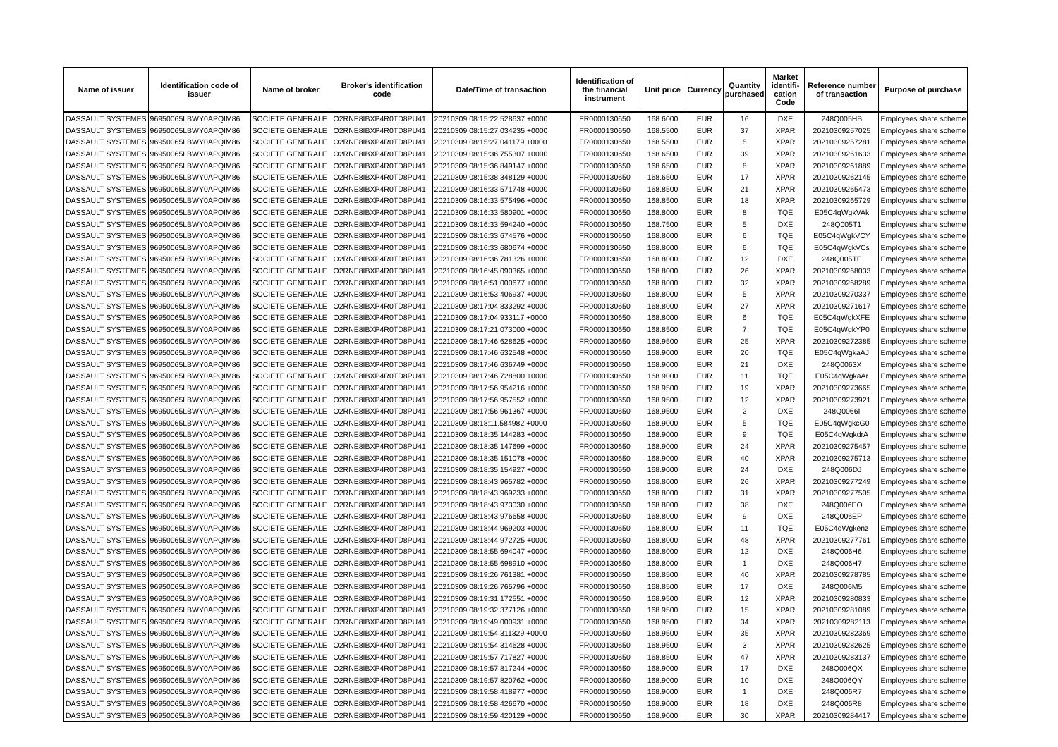| Name of issuer | Identification code of issuer | Name of broker | Broker's identification code | Date/Time of transaction | Identification of the financial instrument | Unit price | Currency | Quantity purchased | Market identifi-cation Code | Reference number of transaction | Purpose of purchase |
| --- | --- | --- | --- | --- | --- | --- | --- | --- | --- | --- | --- |
| DASSAULT SYSTEMES | 96950065LBWY0APQIM86 | SOCIETE GENERALE | O2RNE8IBXP4R0TD8PU41 | 20210309 08:15:22.528637 +0000 | FR0000130650 | 168.6000 | EUR | 16 | DXE | 248Q005HB | Employees share scheme |
| DASSAULT SYSTEMES | 96950065LBWY0APQIM86 | SOCIETE GENERALE | O2RNE8IBXP4R0TD8PU41 | 20210309 08:15:27.034235 +0000 | FR0000130650 | 168.5500 | EUR | 37 | XPAR | 20210309257025 | Employees share scheme |
| DASSAULT SYSTEMES | 96950065LBWY0APQIM86 | SOCIETE GENERALE | O2RNE8IBXP4R0TD8PU41 | 20210309 08:15:27.041179 +0000 | FR0000130650 | 168.5500 | EUR | 5 | XPAR | 20210309257281 | Employees share scheme |
| DASSAULT SYSTEMES | 96950065LBWY0APQIM86 | SOCIETE GENERALE | O2RNE8IBXP4R0TD8PU41 | 20210309 08:15:36.755307 +0000 | FR0000130650 | 168.6500 | EUR | 39 | XPAR | 20210309261633 | Employees share scheme |
| DASSAULT SYSTEMES | 96950065LBWY0APQIM86 | SOCIETE GENERALE | O2RNE8IBXP4R0TD8PU41 | 20210309 08:15:36.849147 +0000 | FR0000130650 | 168.6500 | EUR | 8 | XPAR | 20210309261889 | Employees share scheme |
| DASSAULT SYSTEMES | 96950065LBWY0APQIM86 | SOCIETE GENERALE | O2RNE8IBXP4R0TD8PU41 | 20210309 08:15:38.348129 +0000 | FR0000130650 | 168.6500 | EUR | 17 | XPAR | 20210309262145 | Employees share scheme |
| DASSAULT SYSTEMES | 96950065LBWY0APQIM86 | SOCIETE GENERALE | O2RNE8IBXP4R0TD8PU41 | 20210309 08:16:33.571748 +0000 | FR0000130650 | 168.8500 | EUR | 21 | XPAR | 20210309265473 | Employees share scheme |
| DASSAULT SYSTEMES | 96950065LBWY0APQIM86 | SOCIETE GENERALE | O2RNE8IBXP4R0TD8PU41 | 20210309 08:16:33.575496 +0000 | FR0000130650 | 168.8500 | EUR | 18 | XPAR | 20210309265729 | Employees share scheme |
| DASSAULT SYSTEMES | 96950065LBWY0APQIM86 | SOCIETE GENERALE | O2RNE8IBXP4R0TD8PU41 | 20210309 08:16:33.580901 +0000 | FR0000130650 | 168.8000 | EUR | 8 | TQE | E05C4qWgkVAk | Employees share scheme |
| DASSAULT SYSTEMES | 96950065LBWY0APQIM86 | SOCIETE GENERALE | O2RNE8IBXP4R0TD8PU41 | 20210309 08:16:33.594240 +0000 | FR0000130650 | 168.7500 | EUR | 5 | DXE | 248Q005T1 | Employees share scheme |
| DASSAULT SYSTEMES | 96950065LBWY0APQIM86 | SOCIETE GENERALE | O2RNE8IBXP4R0TD8PU41 | 20210309 08:16:33.674576 +0000 | FR0000130650 | 168.8000 | EUR | 6 | TQE | E05C4qWgkVCY | Employees share scheme |
| DASSAULT SYSTEMES | 96950065LBWY0APQIM86 | SOCIETE GENERALE | O2RNE8IBXP4R0TD8PU41 | 20210309 08:16:33.680674 +0000 | FR0000130650 | 168.8000 | EUR | 6 | TQE | E05C4qWgkVCs | Employees share scheme |
| DASSAULT SYSTEMES | 96950065LBWY0APQIM86 | SOCIETE GENERALE | O2RNE8IBXP4R0TD8PU41 | 20210309 08:16:36.781326 +0000 | FR0000130650 | 168.8000 | EUR | 12 | DXE | 248Q005TE | Employees share scheme |
| DASSAULT SYSTEMES | 96950065LBWY0APQIM86 | SOCIETE GENERALE | O2RNE8IBXP4R0TD8PU41 | 20210309 08:16:45.090365 +0000 | FR0000130650 | 168.8000 | EUR | 26 | XPAR | 20210309268033 | Employees share scheme |
| DASSAULT SYSTEMES | 96950065LBWY0APQIM86 | SOCIETE GENERALE | O2RNE8IBXP4R0TD8PU41 | 20210309 08:16:51.000677 +0000 | FR0000130650 | 168.8000 | EUR | 32 | XPAR | 20210309268289 | Employees share scheme |
| DASSAULT SYSTEMES | 96950065LBWY0APQIM86 | SOCIETE GENERALE | O2RNE8IBXP4R0TD8PU41 | 20210309 08:16:53.406937 +0000 | FR0000130650 | 168.8000 | EUR | 5 | XPAR | 20210309270337 | Employees share scheme |
| DASSAULT SYSTEMES | 96950065LBWY0APQIM86 | SOCIETE GENERALE | O2RNE8IBXP4R0TD8PU41 | 20210309 08:17:04.833292 +0000 | FR0000130650 | 168.8000 | EUR | 27 | XPAR | 20210309271617 | Employees share scheme |
| DASSAULT SYSTEMES | 96950065LBWY0APQIM86 | SOCIETE GENERALE | O2RNE8IBXP4R0TD8PU41 | 20210309 08:17:04.933117 +0000 | FR0000130650 | 168.8000 | EUR | 6 | TQE | E05C4qWgkXFE | Employees share scheme |
| DASSAULT SYSTEMES | 96950065LBWY0APQIM86 | SOCIETE GENERALE | O2RNE8IBXP4R0TD8PU41 | 20210309 08:17:21.073000 +0000 | FR0000130650 | 168.8500 | EUR | 7 | TQE | E05C4qWgkYP0 | Employees share scheme |
| DASSAULT SYSTEMES | 96950065LBWY0APQIM86 | SOCIETE GENERALE | O2RNE8IBXP4R0TD8PU41 | 20210309 08:17:46.628625 +0000 | FR0000130650 | 168.9500 | EUR | 25 | XPAR | 20210309272385 | Employees share scheme |
| DASSAULT SYSTEMES | 96950065LBWY0APQIM86 | SOCIETE GENERALE | O2RNE8IBXP4R0TD8PU41 | 20210309 08:17:46.632548 +0000 | FR0000130650 | 168.9000 | EUR | 20 | TQE | E05C4qWgkaAJ | Employees share scheme |
| DASSAULT SYSTEMES | 96950065LBWY0APQIM86 | SOCIETE GENERALE | O2RNE8IBXP4R0TD8PU41 | 20210309 08:17:46.636749 +0000 | FR0000130650 | 168.9000 | EUR | 21 | DXE | 248Q0063X | Employees share scheme |
| DASSAULT SYSTEMES | 96950065LBWY0APQIM86 | SOCIETE GENERALE | O2RNE8IBXP4R0TD8PU41 | 20210309 08:17:46.728800 +0000 | FR0000130650 | 168.9000 | EUR | 11 | TQE | E05C4qWgkaAr | Employees share scheme |
| DASSAULT SYSTEMES | 96950065LBWY0APQIM86 | SOCIETE GENERALE | O2RNE8IBXP4R0TD8PU41 | 20210309 08:17:56.954216 +0000 | FR0000130650 | 168.9500 | EUR | 19 | XPAR | 20210309273665 | Employees share scheme |
| DASSAULT SYSTEMES | 96950065LBWY0APQIM86 | SOCIETE GENERALE | O2RNE8IBXP4R0TD8PU41 | 20210309 08:17:56.957552 +0000 | FR0000130650 | 168.9500 | EUR | 12 | XPAR | 20210309273921 | Employees share scheme |
| DASSAULT SYSTEMES | 96950065LBWY0APQIM86 | SOCIETE GENERALE | O2RNE8IBXP4R0TD8PU41 | 20210309 08:17:56.961367 +0000 | FR0000130650 | 168.9500 | EUR | 2 | DXE | 248Q0066I | Employees share scheme |
| DASSAULT SYSTEMES | 96950065LBWY0APQIM86 | SOCIETE GENERALE | O2RNE8IBXP4R0TD8PU41 | 20210309 08:18:11.584982 +0000 | FR0000130650 | 168.9000 | EUR | 5 | TQE | E05C4qWgkcG0 | Employees share scheme |
| DASSAULT SYSTEMES | 96950065LBWY0APQIM86 | SOCIETE GENERALE | O2RNE8IBXP4R0TD8PU41 | 20210309 08:18:35.144283 +0000 | FR0000130650 | 168.9000 | EUR | 9 | TQE | E05C4qWgkdrA | Employees share scheme |
| DASSAULT SYSTEMES | 96950065LBWY0APQIM86 | SOCIETE GENERALE | O2RNE8IBXP4R0TD8PU41 | 20210309 08:18:35.147699 +0000 | FR0000130650 | 168.9000 | EUR | 24 | XPAR | 20210309275457 | Employees share scheme |
| DASSAULT SYSTEMES | 96950065LBWY0APQIM86 | SOCIETE GENERALE | O2RNE8IBXP4R0TD8PU41 | 20210309 08:18:35.151078 +0000 | FR0000130650 | 168.9000 | EUR | 40 | XPAR | 20210309275713 | Employees share scheme |
| DASSAULT SYSTEMES | 96950065LBWY0APQIM86 | SOCIETE GENERALE | O2RNE8IBXP4R0TD8PU41 | 20210309 08:18:35.154927 +0000 | FR0000130650 | 168.9000 | EUR | 24 | DXE | 248Q006DJ | Employees share scheme |
| DASSAULT SYSTEMES | 96950065LBWY0APQIM86 | SOCIETE GENERALE | O2RNE8IBXP4R0TD8PU41 | 20210309 08:18:43.965782 +0000 | FR0000130650 | 168.8000 | EUR | 26 | XPAR | 20210309277249 | Employees share scheme |
| DASSAULT SYSTEMES | 96950065LBWY0APQIM86 | SOCIETE GENERALE | O2RNE8IBXP4R0TD8PU41 | 20210309 08:18:43.969233 +0000 | FR0000130650 | 168.8000 | EUR | 31 | XPAR | 20210309277505 | Employees share scheme |
| DASSAULT SYSTEMES | 96950065LBWY0APQIM86 | SOCIETE GENERALE | O2RNE8IBXP4R0TD8PU41 | 20210309 08:18:43.973030 +0000 | FR0000130650 | 168.8000 | EUR | 38 | DXE | 248Q006EO | Employees share scheme |
| DASSAULT SYSTEMES | 96950065LBWY0APQIM86 | SOCIETE GENERALE | O2RNE8IBXP4R0TD8PU41 | 20210309 08:18:43.976658 +0000 | FR0000130650 | 168.8000 | EUR | 9 | DXE | 248Q006EP | Employees share scheme |
| DASSAULT SYSTEMES | 96950065LBWY0APQIM86 | SOCIETE GENERALE | O2RNE8IBXP4R0TD8PU41 | 20210309 08:18:44.969203 +0000 | FR0000130650 | 168.8000 | EUR | 11 | TQE | E05C4qWgkenz | Employees share scheme |
| DASSAULT SYSTEMES | 96950065LBWY0APQIM86 | SOCIETE GENERALE | O2RNE8IBXP4R0TD8PU41 | 20210309 08:18:44.972725 +0000 | FR0000130650 | 168.8000 | EUR | 48 | XPAR | 20210309277761 | Employees share scheme |
| DASSAULT SYSTEMES | 96950065LBWY0APQIM86 | SOCIETE GENERALE | O2RNE8IBXP4R0TD8PU41 | 20210309 08:18:55.694047 +0000 | FR0000130650 | 168.8000 | EUR | 12 | DXE | 248Q006H6 | Employees share scheme |
| DASSAULT SYSTEMES | 96950065LBWY0APQIM86 | SOCIETE GENERALE | O2RNE8IBXP4R0TD8PU41 | 20210309 08:18:55.698910 +0000 | FR0000130650 | 168.8000 | EUR | 1 | DXE | 248Q006H7 | Employees share scheme |
| DASSAULT SYSTEMES | 96950065LBWY0APQIM86 | SOCIETE GENERALE | O2RNE8IBXP4R0TD8PU41 | 20210309 08:19:26.761381 +0000 | FR0000130650 | 168.8500 | EUR | 40 | XPAR | 20210309278785 | Employees share scheme |
| DASSAULT SYSTEMES | 96950065LBWY0APQIM86 | SOCIETE GENERALE | O2RNE8IBXP4R0TD8PU41 | 20210309 08:19:26.765796 +0000 | FR0000130650 | 168.8500 | EUR | 17 | DXE | 248Q006M5 | Employees share scheme |
| DASSAULT SYSTEMES | 96950065LBWY0APQIM86 | SOCIETE GENERALE | O2RNE8IBXP4R0TD8PU41 | 20210309 08:19:31.172551 +0000 | FR0000130650 | 168.9500 | EUR | 12 | XPAR | 20210309280833 | Employees share scheme |
| DASSAULT SYSTEMES | 96950065LBWY0APQIM86 | SOCIETE GENERALE | O2RNE8IBXP4R0TD8PU41 | 20210309 08:19:32.377126 +0000 | FR0000130650 | 168.9500 | EUR | 15 | XPAR | 20210309281089 | Employees share scheme |
| DASSAULT SYSTEMES | 96950065LBWY0APQIM86 | SOCIETE GENERALE | O2RNE8IBXP4R0TD8PU41 | 20210309 08:19:49.000931 +0000 | FR0000130650 | 168.9500 | EUR | 34 | XPAR | 20210309282113 | Employees share scheme |
| DASSAULT SYSTEMES | 96950065LBWY0APQIM86 | SOCIETE GENERALE | O2RNE8IBXP4R0TD8PU41 | 20210309 08:19:54.311329 +0000 | FR0000130650 | 168.9500 | EUR | 35 | XPAR | 20210309282369 | Employees share scheme |
| DASSAULT SYSTEMES | 96950065LBWY0APQIM86 | SOCIETE GENERALE | O2RNE8IBXP4R0TD8PU41 | 20210309 08:19:54.314628 +0000 | FR0000130650 | 168.9500 | EUR | 3 | XPAR | 20210309282625 | Employees share scheme |
| DASSAULT SYSTEMES | 96950065LBWY0APQIM86 | SOCIETE GENERALE | O2RNE8IBXP4R0TD8PU41 | 20210309 08:19:57.717827 +0000 | FR0000130650 | 168.8500 | EUR | 47 | XPAR | 20210309283137 | Employees share scheme |
| DASSAULT SYSTEMES | 96950065LBWY0APQIM86 | SOCIETE GENERALE | O2RNE8IBXP4R0TD8PU41 | 20210309 08:19:57.817244 +0000 | FR0000130650 | 168.9000 | EUR | 17 | DXE | 248Q006QX | Employees share scheme |
| DASSAULT SYSTEMES | 96950065LBWY0APQIM86 | SOCIETE GENERALE | O2RNE8IBXP4R0TD8PU41 | 20210309 08:19:57.820762 +0000 | FR0000130650 | 168.9000 | EUR | 10 | DXE | 248Q006QY | Employees share scheme |
| DASSAULT SYSTEMES | 96950065LBWY0APQIM86 | SOCIETE GENERALE | O2RNE8IBXP4R0TD8PU41 | 20210309 08:19:58.418977 +0000 | FR0000130650 | 168.9000 | EUR | 1 | DXE | 248Q006R7 | Employees share scheme |
| DASSAULT SYSTEMES | 96950065LBWY0APQIM86 | SOCIETE GENERALE | O2RNE8IBXP4R0TD8PU41 | 20210309 08:19:58.426670 +0000 | FR0000130650 | 168.9000 | EUR | 18 | DXE | 248Q006R8 | Employees share scheme |
| DASSAULT SYSTEMES | 96950065LBWY0APQIM86 | SOCIETE GENERALE | O2RNE8IBXP4R0TD8PU41 | 20210309 08:19:59.420129 +0000 | FR0000130650 | 168.9000 | EUR | 30 | XPAR | 20210309284417 | Employees share scheme |